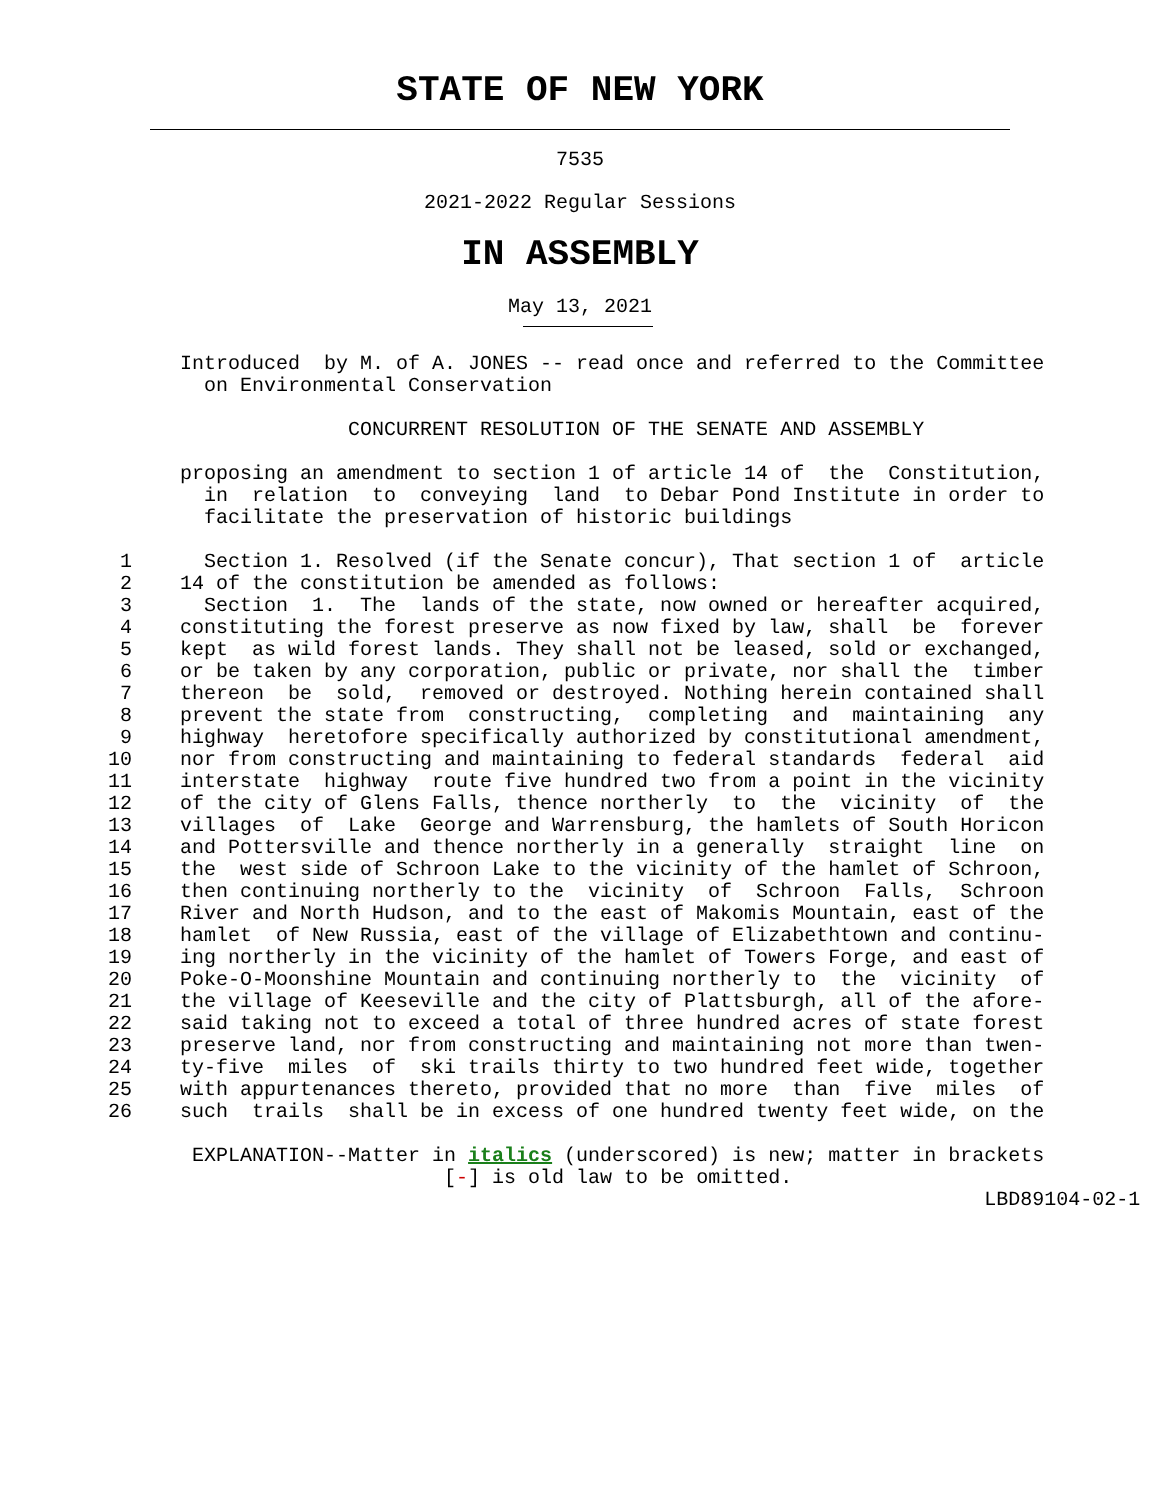STATE OF NEW YORK
7535
2021-2022 Regular Sessions
IN ASSEMBLY
May 13, 2021
               Introduced  by M. of A. JONES -- read once and referred to the Committee
                 on Environmental Conservation

                             CONCURRENT RESOLUTION OF THE SENATE AND ASSEMBLY

               proposing an amendment to section 1 of article 14 of  the  Constitution,
                 in  relation  to  conveying  land  to Debar Pond Institute in order to
                 facilitate the preservation of historic buildings

          1      Section 1. Resolved (if the Senate concur), That section 1 of  article
          2    14 of the constitution be amended as follows:
          3      Section  1.  The  lands of the state, now owned or hereafter acquired,
          4    constituting the forest preserve as now fixed by law, shall  be  forever
          5    kept  as wild forest lands. They shall not be leased, sold or exchanged,
          6    or be taken by any corporation, public or private, nor shall the  timber
          7    thereon  be  sold,  removed or destroyed. Nothing herein contained shall
          8    prevent the state from  constructing,  completing  and  maintaining  any
          9    highway  heretofore specifically authorized by constitutional amendment,
         10    nor from constructing and maintaining to federal standards  federal  aid
         11    interstate  highway  route five hundred two from a point in the vicinity
         12    of the city of Glens Falls, thence northerly  to  the  vicinity  of  the
         13    villages  of  Lake  George and Warrensburg, the hamlets of South Horicon
         14    and Pottersville and thence northerly in a generally  straight  line  on
         15    the  west side of Schroon Lake to the vicinity of the hamlet of Schroon,
         16    then continuing northerly to the  vicinity  of  Schroon  Falls,  Schroon
         17    River and North Hudson, and to the east of Makomis Mountain, east of the
         18    hamlet  of New Russia, east of the village of Elizabethtown and continu-
         19    ing northerly in the vicinity of the hamlet of Towers Forge, and east of
         20    Poke-O-Moonshine Mountain and continuing northerly to  the  vicinity  of
         21    the village of Keeseville and the city of Plattsburgh, all of the afore-
         22    said taking not to exceed a total of three hundred acres of state forest
         23    preserve land, nor from constructing and maintaining not more than twen-
         24    ty-five  miles  of  ski trails thirty to two hundred feet wide, together
         25    with appurtenances thereto, provided that no more  than  five  miles  of
         26    such  trails  shall be in excess of one hundred twenty feet wide, on the

                EXPLANATION--Matter in italics (underscored) is new; matter in brackets
                                     [-] is old law to be omitted.
                                                                                  LBD89104-02-1